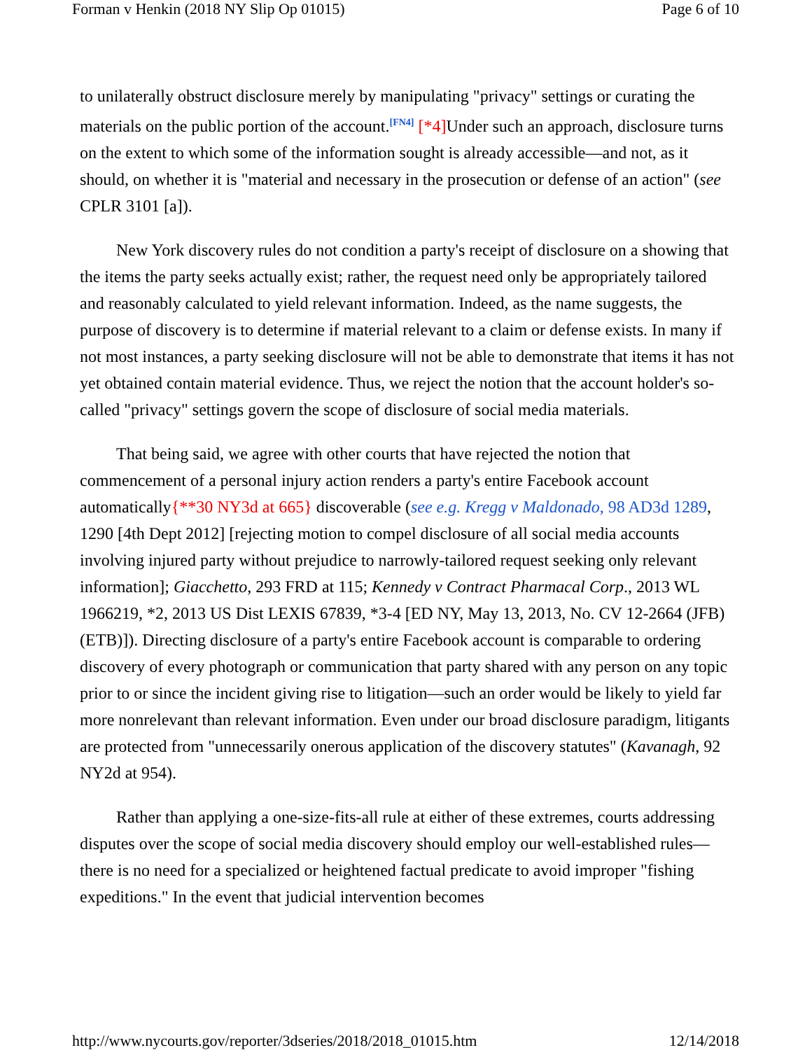Forman v Henkin (2018 NY Slip Op 01015) Page 6 of 10
to unilaterally obstruct disclosure merely by manipulating "privacy" settings or curating the materials on the public portion of the account.[FN4] [*4] Under such an approach, disclosure turns on the extent to which some of the information sought is already accessible—and not, as it should, on whether it is "material and necessary in the prosecution or defense of an action" (see CPLR 3101 [a]).
New York discovery rules do not condition a party's receipt of disclosure on a showing that the items the party seeks actually exist; rather, the request need only be appropriately tailored and reasonably calculated to yield relevant information. Indeed, as the name suggests, the purpose of discovery is to determine if material relevant to a claim or defense exists. In many if not most instances, a party seeking disclosure will not be able to demonstrate that items it has not yet obtained contain material evidence. Thus, we reject the notion that the account holder's so-called "privacy" settings govern the scope of disclosure of social media materials.
That being said, we agree with other courts that have rejected the notion that commencement of a personal injury action renders a party's entire Facebook account automatically{**30 NY3d at 665} discoverable (see e.g. Kregg v Maldonado, 98 AD3d 1289, 1290 [4th Dept 2012] [rejecting motion to compel disclosure of all social media accounts involving injured party without prejudice to narrowly-tailored request seeking only relevant information]; Giacchetto, 293 FRD at 115; Kennedy v Contract Pharmacal Corp., 2013 WL 1966219, *2, 2013 US Dist LEXIS 67839, *3-4 [ED NY, May 13, 2013, No. CV 12-2664 (JFB) (ETB)]). Directing disclosure of a party's entire Facebook account is comparable to ordering discovery of every photograph or communication that party shared with any person on any topic prior to or since the incident giving rise to litigation—such an order would be likely to yield far more nonrelevant than relevant information. Even under our broad disclosure paradigm, litigants are protected from "unnecessarily onerous application of the discovery statutes" (Kavanagh, 92 NY2d at 954).
Rather than applying a one-size-fits-all rule at either of these extremes, courts addressing disputes over the scope of social media discovery should employ our well-established rules—there is no need for a specialized or heightened factual predicate to avoid improper "fishing expeditions." In the event that judicial intervention becomes
http://www.nycourts.gov/reporter/3dseries/2018/2018_01015.htm 12/14/2018